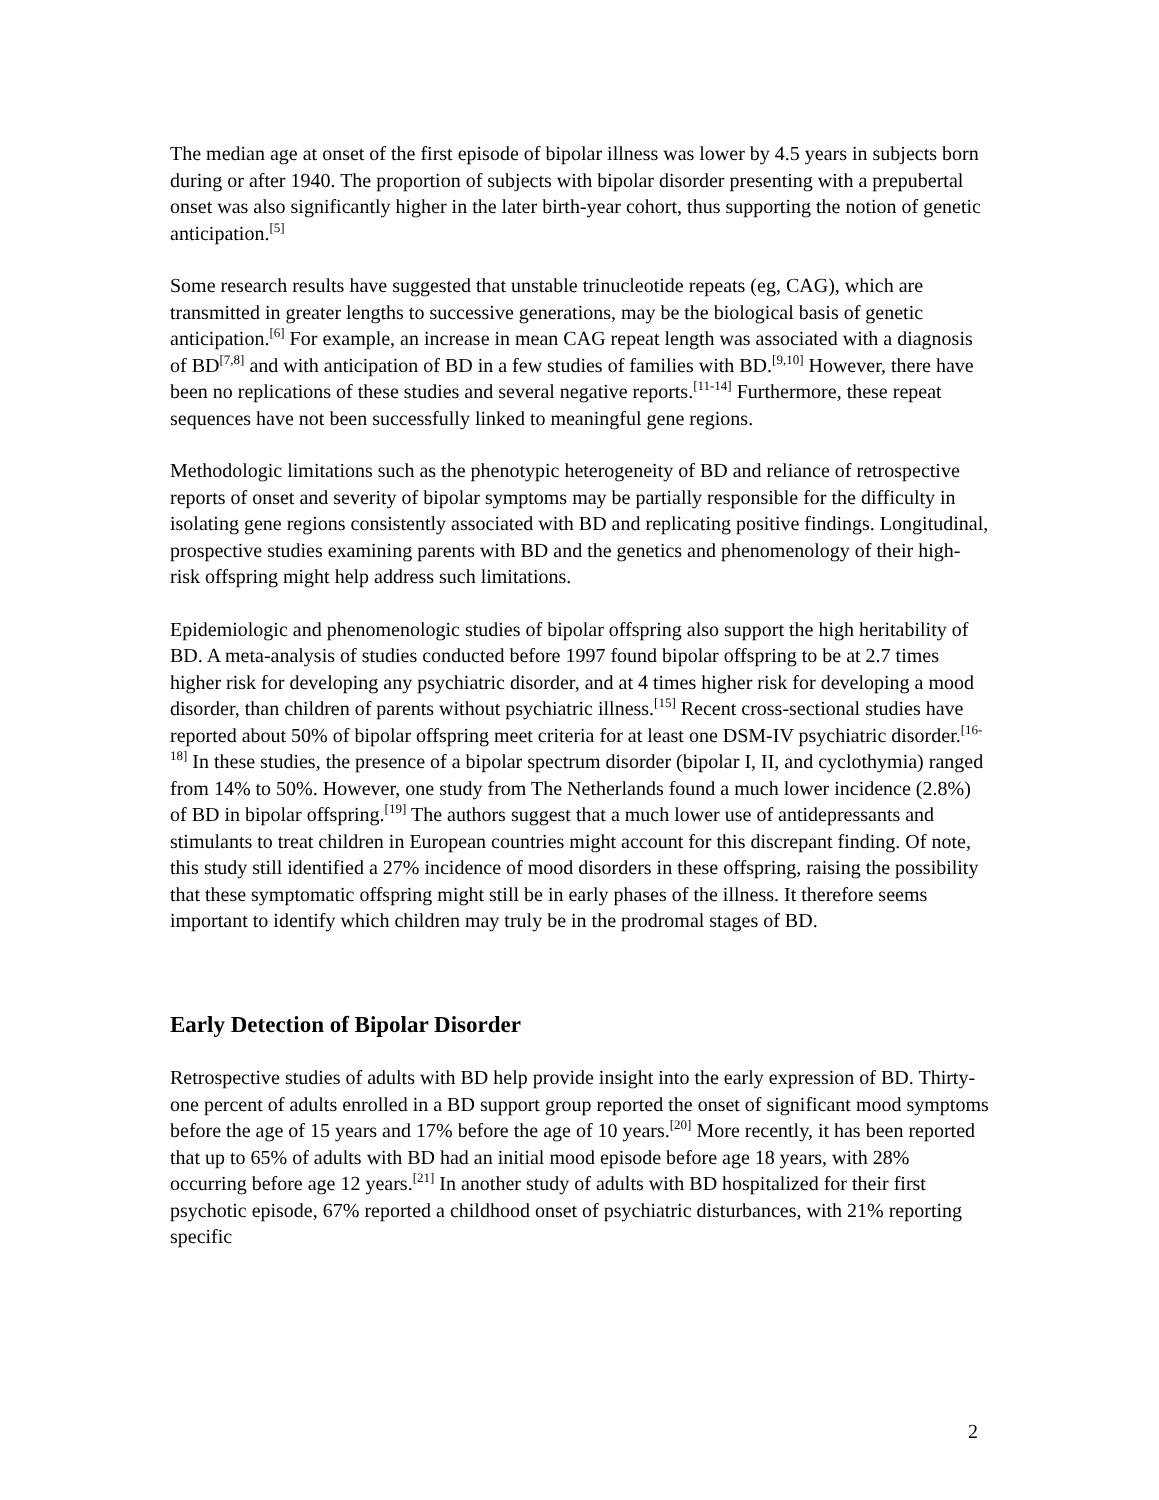The median age at onset of the first episode of bipolar illness was lower by 4.5 years in subjects born during or after 1940. The proportion of subjects with bipolar disorder presenting with a prepubertal onset was also significantly higher in the later birth-year cohort, thus supporting the notion of genetic anticipation.<sup>[5]</sup>
Some research results have suggested that unstable trinucleotide repeats (eg, CAG), which are transmitted in greater lengths to successive generations, may be the biological basis of genetic anticipation.<sup>[6]</sup> For example, an increase in mean CAG repeat length was associated with a diagnosis of BD<sup>[7,8]</sup> and with anticipation of BD in a few studies of families with BD.<sup>[9,10]</sup> However, there have been no replications of these studies and several negative reports.<sup>[11-14]</sup> Furthermore, these repeat sequences have not been successfully linked to meaningful gene regions.
Methodologic limitations such as the phenotypic heterogeneity of BD and reliance of retrospective reports of onset and severity of bipolar symptoms may be partially responsible for the difficulty in isolating gene regions consistently associated with BD and replicating positive findings. Longitudinal, prospective studies examining parents with BD and the genetics and phenomenology of their high-risk offspring might help address such limitations.
Epidemiologic and phenomenologic studies of bipolar offspring also support the high heritability of BD. A meta-analysis of studies conducted before 1997 found bipolar offspring to be at 2.7 times higher risk for developing any psychiatric disorder, and at 4 times higher risk for developing a mood disorder, than children of parents without psychiatric illness.<sup>[15]</sup> Recent cross-sectional studies have reported about 50% of bipolar offspring meet criteria for at least one DSM-IV psychiatric disorder.<sup>[16-18]</sup> In these studies, the presence of a bipolar spectrum disorder (bipolar I, II, and cyclothymia) ranged from 14% to 50%. However, one study from The Netherlands found a much lower incidence (2.8%) of BD in bipolar offspring.<sup>[19]</sup> The authors suggest that a much lower use of antidepressants and stimulants to treat children in European countries might account for this discrepant finding. Of note, this study still identified a 27% incidence of mood disorders in these offspring, raising the possibility that these symptomatic offspring might still be in early phases of the illness. It therefore seems important to identify which children may truly be in the prodromal stages of BD.
Early Detection of Bipolar Disorder
Retrospective studies of adults with BD help provide insight into the early expression of BD. Thirty-one percent of adults enrolled in a BD support group reported the onset of significant mood symptoms before the age of 15 years and 17% before the age of 10 years.<sup>[20]</sup> More recently, it has been reported that up to 65% of adults with BD had an initial mood episode before age 18 years, with 28% occurring before age 12 years.<sup>[21]</sup> In another study of adults with BD hospitalized for their first psychotic episode, 67% reported a childhood onset of psychiatric disturbances, with 21% reporting specific
2